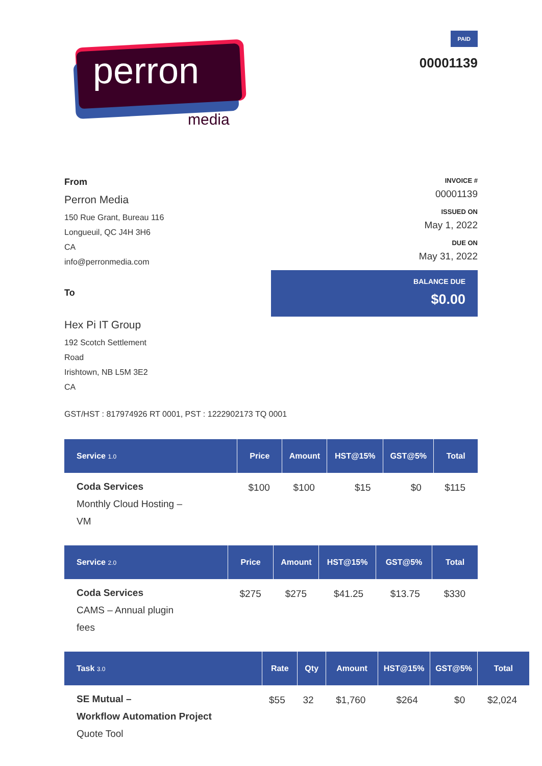perron
media
PAID
00001139
From
Perron Media
150 Rue Grant, Bureau 116
Longueuil, QC J4H 3H6
CA
info@perronmedia.com
To
Hex Pi IT Group
192 Scotch Settlement
Road
Irishtown, NB L5M 3E2
CA
INVOICE #
00001139
ISSUED ON
May 1, 2022
DUE ON
May 31, 2022
BALANCE DUE
$0.00
GST/HST : 817974926 RT 0001, PST : 1222902173 TQ 0001
| Service 1.0 | Price | Amount | HST@15% | GST@5% | Total |
| --- | --- | --- | --- | --- | --- |
| Coda Services Monthly Cloud Hosting – VM | $100 | $100 | $15 | $0 | $115 |
| Service 2.0 | Price | Amount | HST@15% | GST@5% | Total |
| --- | --- | --- | --- | --- | --- |
| Coda Services CAMS – Annual plugin fees | $275 | $275 | $41.25 | $13.75 | $330 |
| Task 3.0 | Rate | Qty | Amount | HST@15% | GST@5% | Total |
| --- | --- | --- | --- | --- | --- | --- |
| SE Mutual – Workflow Automation Project Quote Tool | $55 | 32 | $1,760 | $264 | $0 | $2,024 |